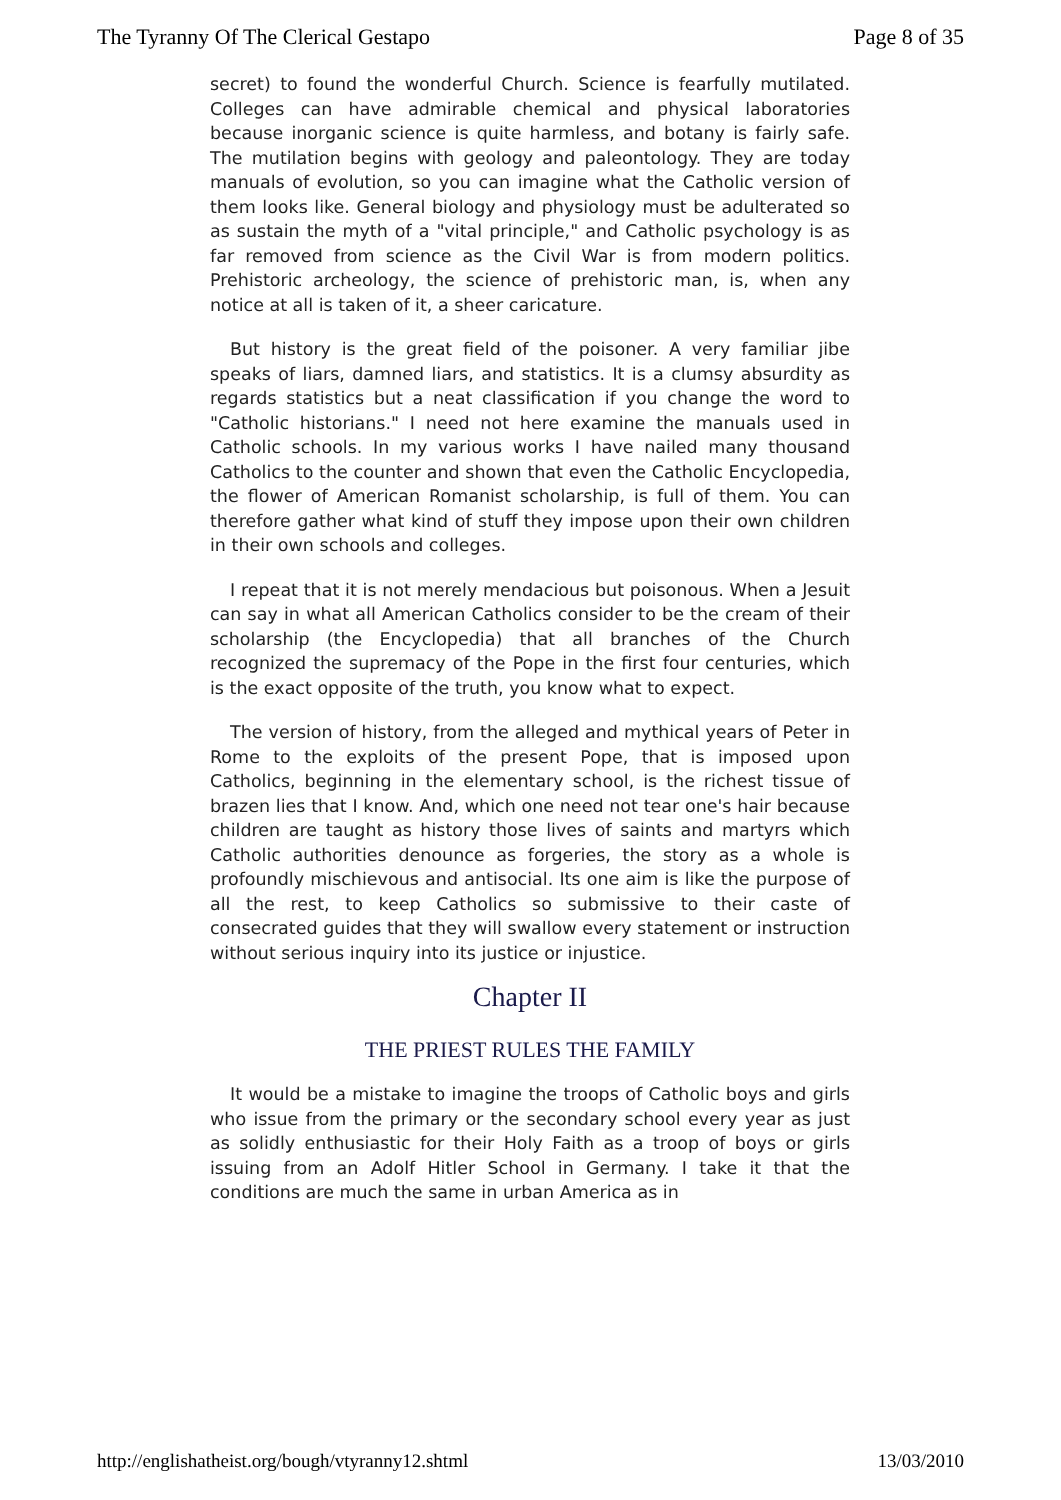The Tyranny Of The Clerical Gestapo Page 8 of 35
secret) to found the wonderful Church. Science is fearfully mutilated. Colleges can have admirable chemical and physical laboratories because inorganic science is quite harmless, and botany is fairly safe. The mutilation begins with geology and paleontology. They are today manuals of evolution, so you can imagine what the Catholic version of them looks like. General biology and physiology must be adulterated so as sustain the myth of a "vital principle," and Catholic psychology is as far removed from science as the Civil War is from modern politics. Prehistoric archeology, the science of prehistoric man, is, when any notice at all is taken of it, a sheer caricature.
But history is the great field of the poisoner. A very familiar jibe speaks of liars, damned liars, and statistics. It is a clumsy absurdity as regards statistics but a neat classification if you change the word to "Catholic historians." I need not here examine the manuals used in Catholic schools. In my various works I have nailed many thousand Catholics to the counter and shown that even the Catholic Encyclopedia, the flower of American Romanist scholarship, is full of them. You can therefore gather what kind of stuff they impose upon their own children in their own schools and colleges.
I repeat that it is not merely mendacious but poisonous. When a Jesuit can say in what all American Catholics consider to be the cream of their scholarship (the Encyclopedia) that all branches of the Church recognized the supremacy of the Pope in the first four centuries, which is the exact opposite of the truth, you know what to expect.
The version of history, from the alleged and mythical years of Peter in Rome to the exploits of the present Pope, that is imposed upon Catholics, beginning in the elementary school, is the richest tissue of brazen lies that I know. And, which one need not tear one's hair because children are taught as history those lives of saints and martyrs which Catholic authorities denounce as forgeries, the story as a whole is profoundly mischievous and antisocial. Its one aim is like the purpose of all the rest, to keep Catholics so submissive to their caste of consecrated guides that they will swallow every statement or instruction without serious inquiry into its justice or injustice.
Chapter II
THE PRIEST RULES THE FAMILY
It would be a mistake to imagine the troops of Catholic boys and girls who issue from the primary or the secondary school every year as just as solidly enthusiastic for their Holy Faith as a troop of boys or girls issuing from an Adolf Hitler School in Germany. I take it that the conditions are much the same in urban America as in
http://englishatheist.org/bough/vtyranny12.shtml 13/03/2010